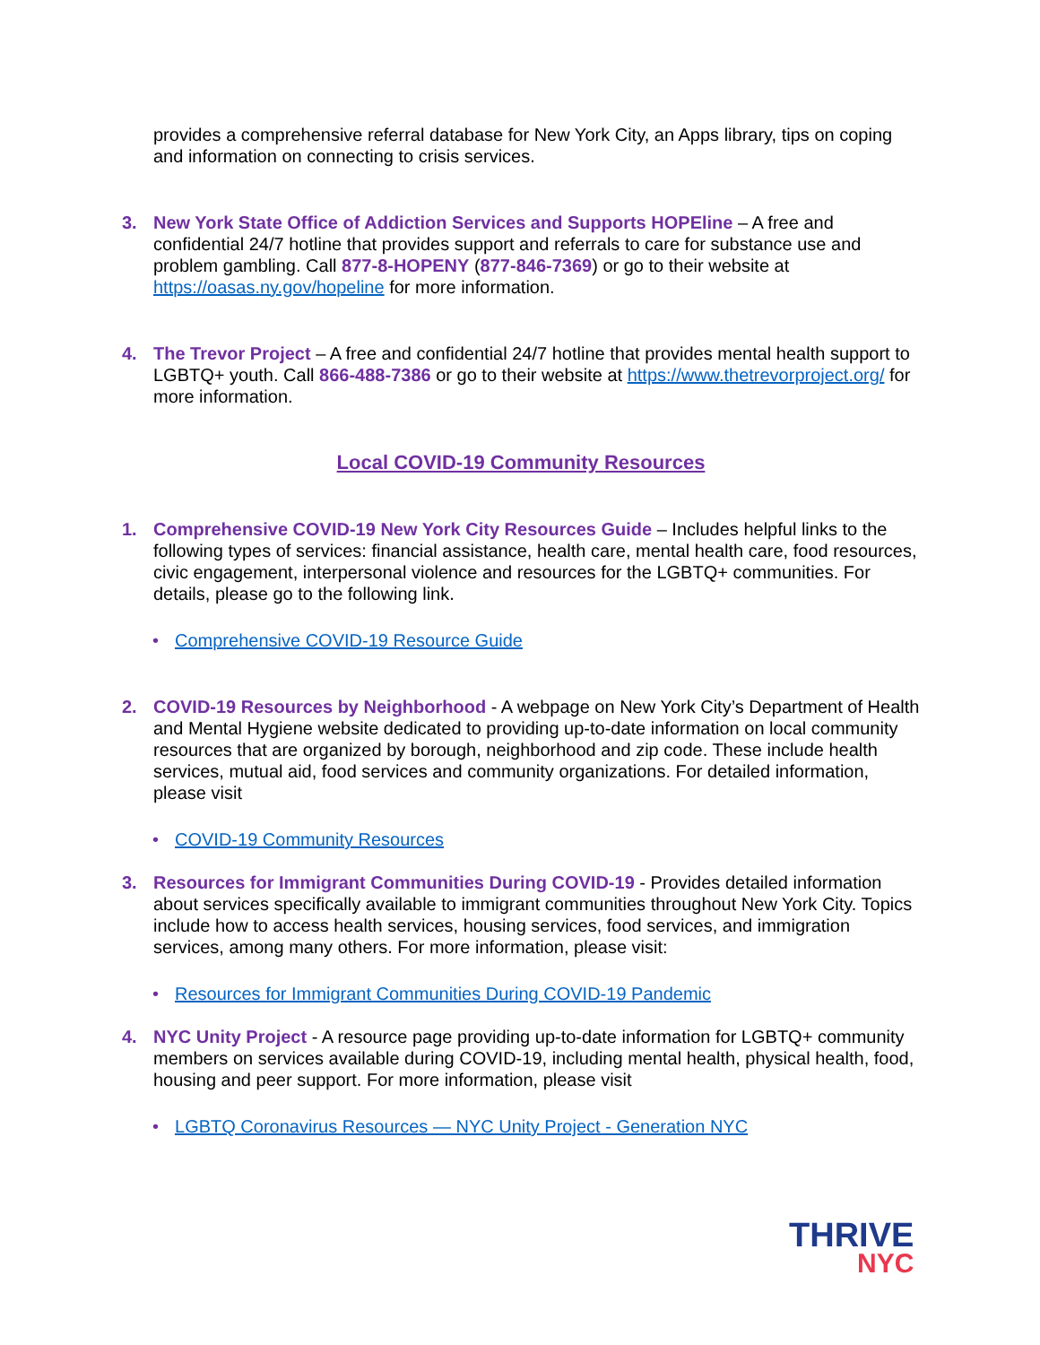provides a comprehensive referral database for New York City, an Apps library, tips on coping and information on connecting to crisis services.
3. New York State Office of Addiction Services and Supports HOPEline – A free and confidential 24/7 hotline that provides support and referrals to care for substance use and problem gambling. Call 877-8-HOPENY (877-846-7369) or go to their website at https://oasas.ny.gov/hopeline for more information.
4. The Trevor Project – A free and confidential 24/7 hotline that provides mental health support to LGBTQ+ youth. Call 866-488-7386 or go to their website at https://www.thetrevorproject.org/ for more information.
Local COVID-19 Community Resources
1. Comprehensive COVID-19 New York City Resources Guide – Includes helpful links to the following types of services: financial assistance, health care, mental health care, food resources, civic engagement, interpersonal violence and resources for the LGBTQ+ communities. For details, please go to the following link.
• Comprehensive COVID-19 Resource Guide
2. COVID-19 Resources by Neighborhood - A webpage on New York City’s Department of Health and Mental Hygiene website dedicated to providing up-to-date information on local community resources that are organized by borough, neighborhood and zip code. These include health services, mutual aid, food services and community organizations. For detailed information, please visit
• COVID-19 Community Resources
3. Resources for Immigrant Communities During COVID-19 - Provides detailed information about services specifically available to immigrant communities throughout New York City. Topics include how to access health services, housing services, food services, and immigration services, among many others. For more information, please visit:
• Resources for Immigrant Communities During COVID-19 Pandemic
4. NYC Unity Project - A resource page providing up-to-date information for LGBTQ+ community members on services available during COVID-19, including mental health, physical health, food, housing and peer support. For more information, please visit
• LGBTQ Coronavirus Resources — NYC Unity Project - Generation NYC
THRIVE
NYC